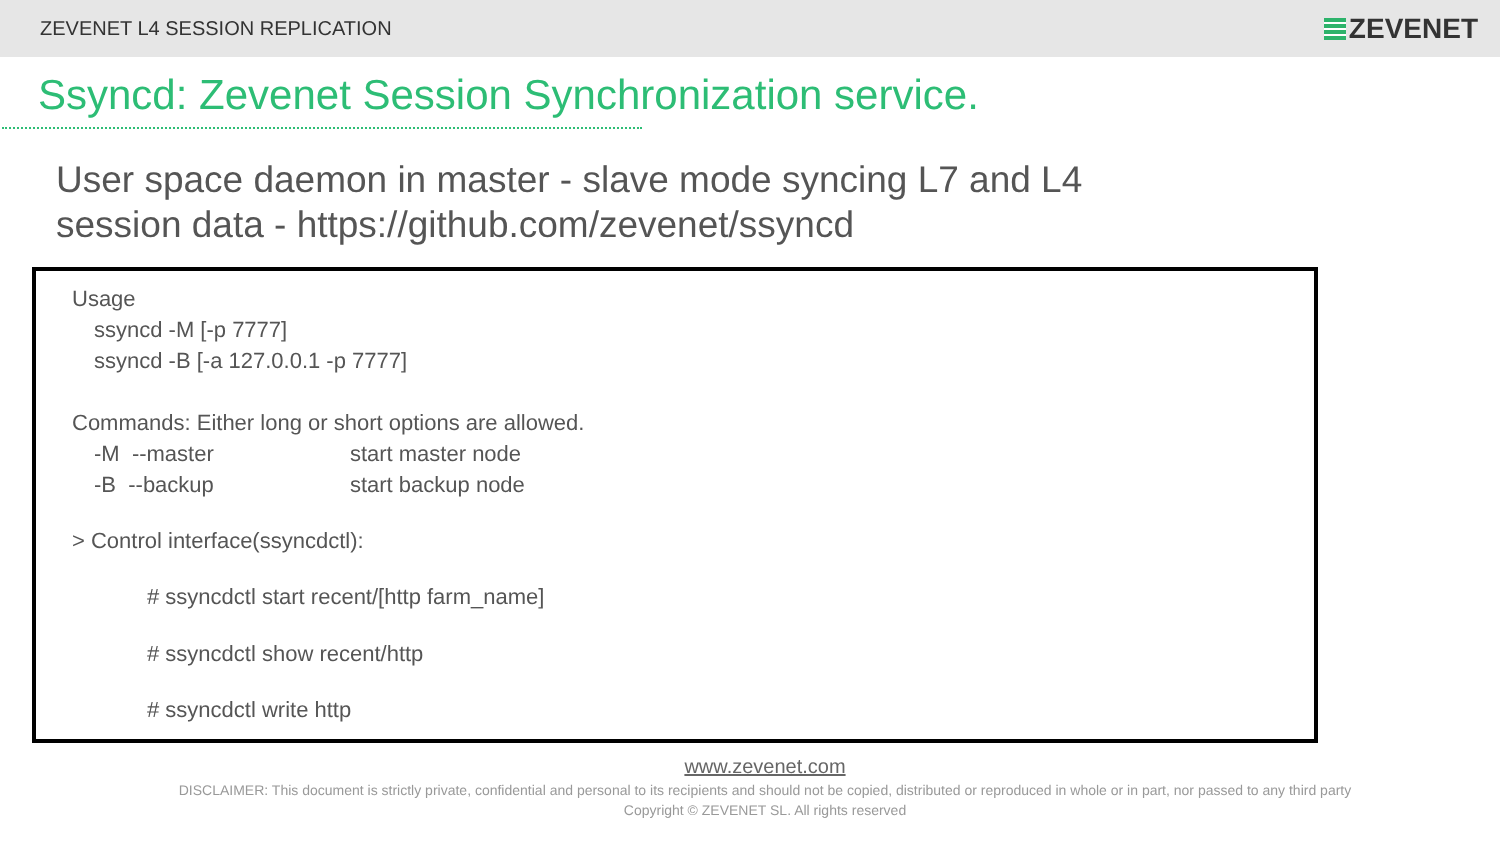ZEVENET L4 SESSION REPLICATION ZEVENET
Ssyncd: Zevenet Session Synchronization service.
User space daemon in master - slave mode syncing L7 and L4
session data - https://github.com/zevenet/ssyncd
Usage
ssyncd -M [-p 7777]
ssyncd -B [-a 127.0.0.1 -p 7777]
Commands: Either long or short options are allowed.
-M --master start master node
-B --backup start backup node
> Control interface(ssyncdctl):
# ssyncdctl start recent/[http farm_name]
# ssyncdctl show recent/http
# ssyncdctl write http
www.zevenet.com
DISCLAIMER: This document is strictly private, confidential and personal to its recipients and should not be copied, distributed or reproduced in whole or in part, nor passed to any third party
Copyright © ZEVENET SL. All rights reserved